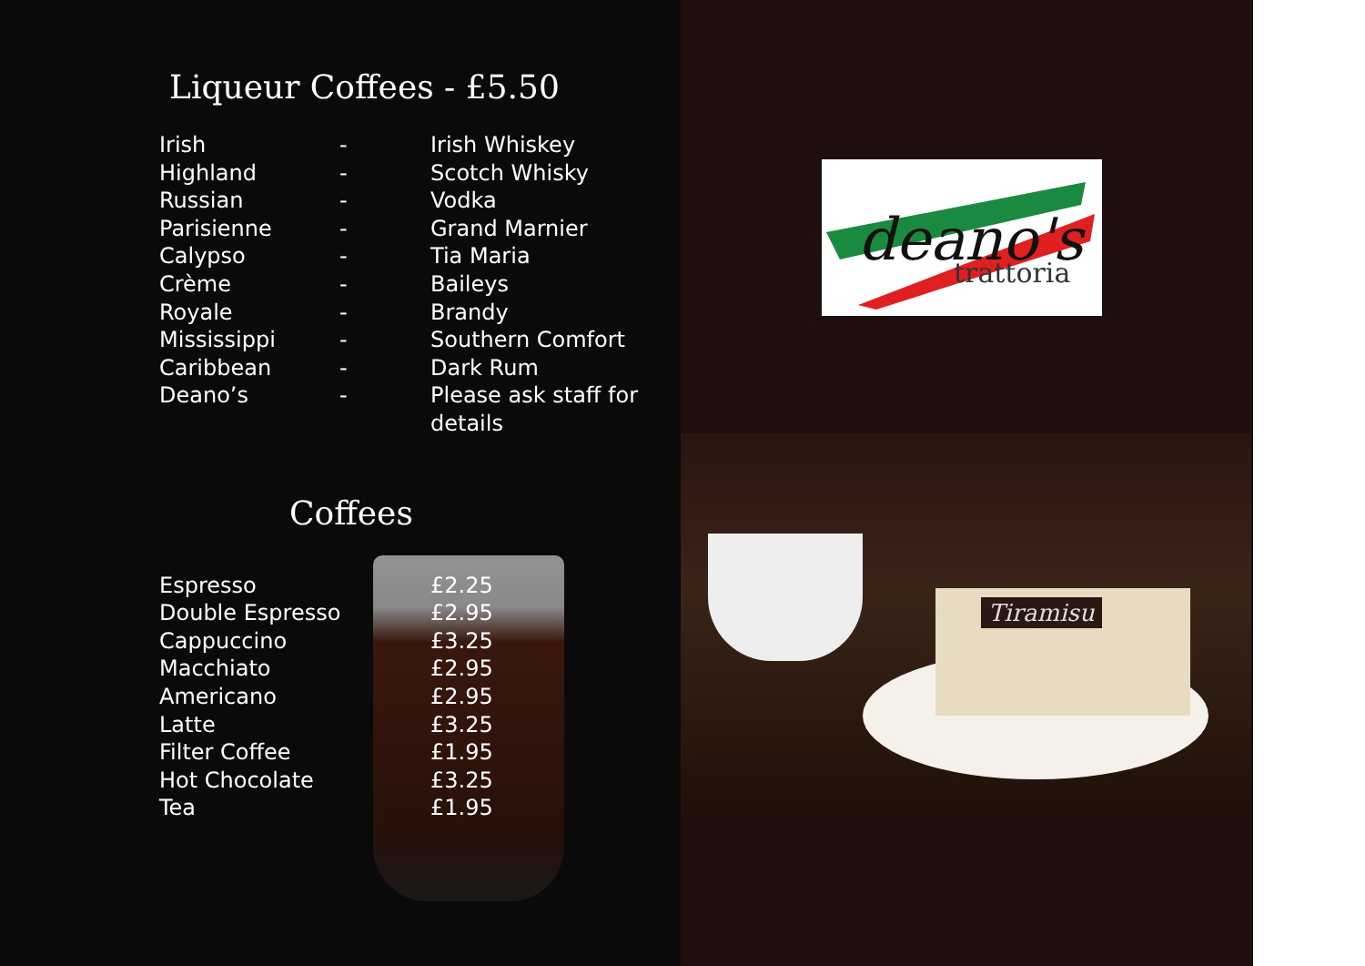Liqueur Coffees - £5.50
| Irish | - | Irish Whiskey |
| Highland | - | Scotch Whisky |
| Russian | - | Vodka |
| Parisienne | - | Grand Marnier |
| Calypso | - | Tia Maria |
| Crème | - | Baileys |
| Royale | - | Brandy |
| Mississippi | - | Southern Comfort |
| Caribbean | - | Dark Rum |
| Deano’s | - | Please ask staff for details |
Coffees
| Espresso | £2.25 |
| Double Espresso | £2.95 |
| Cappuccino | £3.25 |
| Macchiato | £2.95 |
| Americano | £2.95 |
| Latte | £3.25 |
| Filter Coffee | £1.95 |
| Hot Chocolate | £3.25 |
| Tea | £1.95 |
deano's
trattoria
Tiramisu